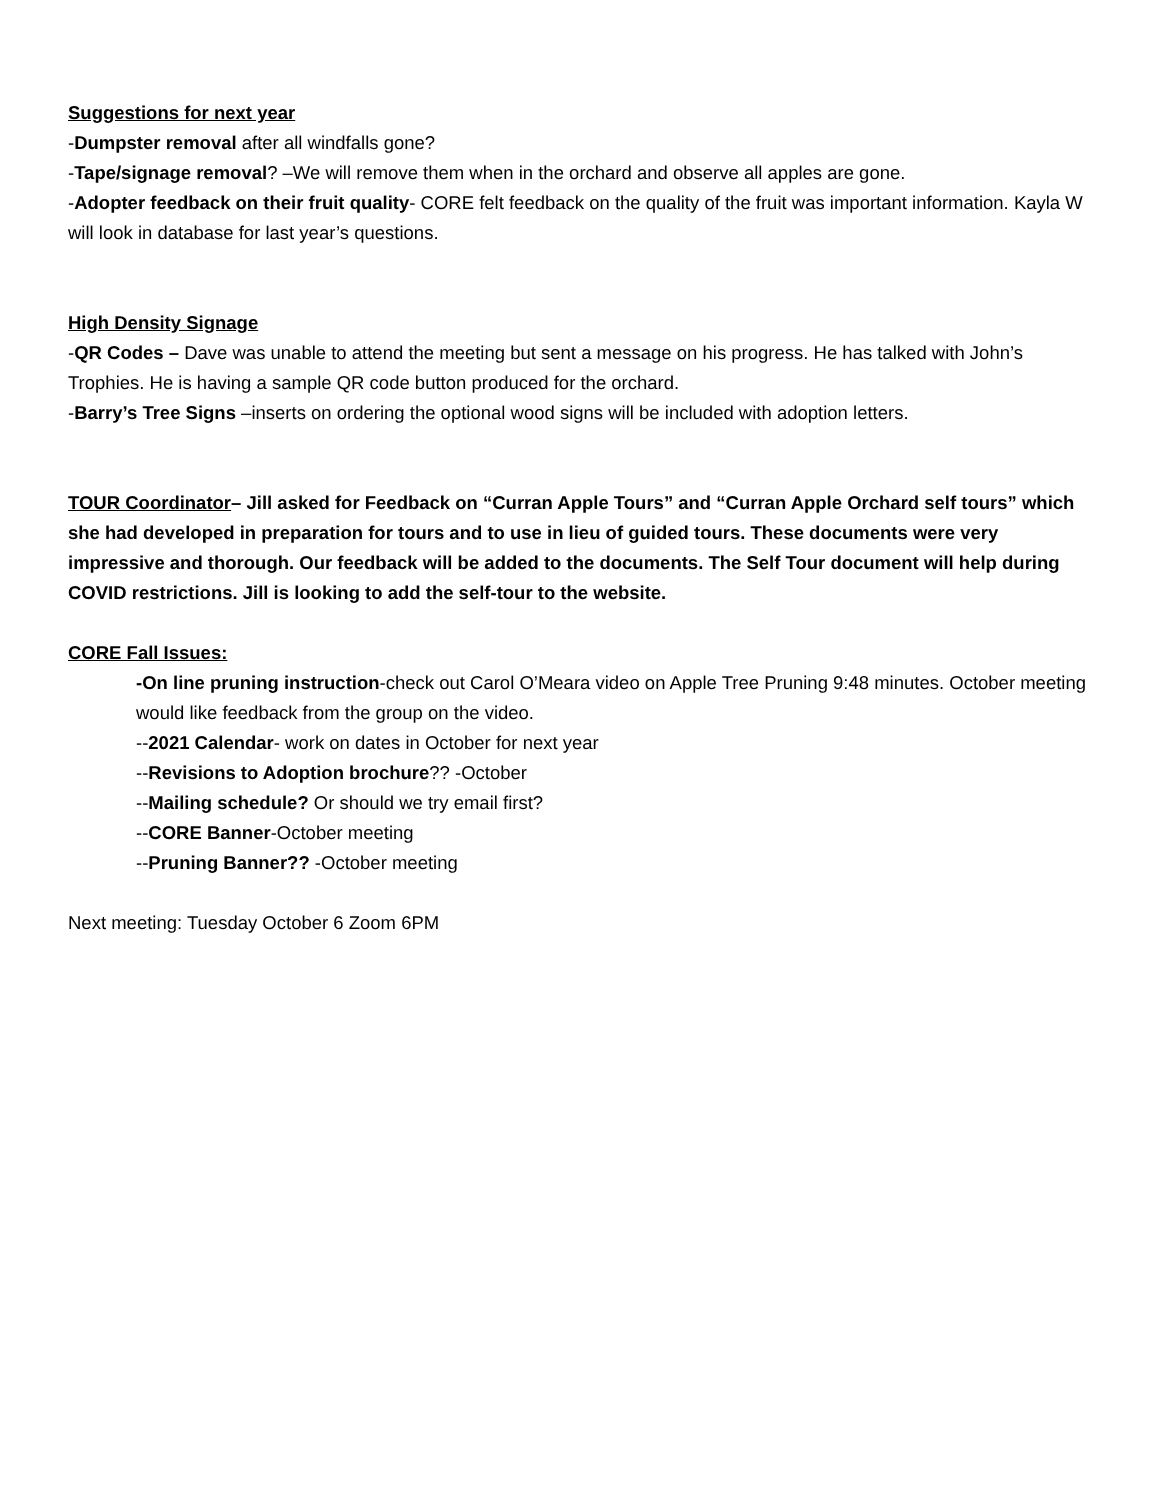Suggestions for next year
-Dumpster removal after all windfalls gone?
-Tape/signage removal? –We will remove them when in the orchard and observe all apples are gone.
-Adopter feedback on their fruit quality- CORE felt feedback on the quality of the fruit was important information. Kayla W will look in database for last year’s questions.
High Density Signage
-QR Codes – Dave was unable to attend the meeting but sent a message on his progress. He has talked with John’s Trophies. He is having a sample QR code button produced for the orchard.
-Barry’s Tree Signs –inserts on ordering the optional wood signs will be included with adoption letters.
TOUR Coordinator– Jill asked for Feedback on “Curran Apple Tours” and “Curran Apple Orchard self tours” which she had developed in preparation for tours and to use in lieu of guided tours. These documents were very impressive and thorough. Our feedback will be added to the documents. The Self Tour document will help during COVID restrictions. Jill is looking to add the self-tour to the website.
CORE Fall Issues:
-On line pruning instruction-check out Carol O’Meara video on Apple Tree Pruning 9:48 minutes. October meeting would like feedback from the group on the video.
--2021 Calendar- work on dates in October for next year
--Revisions to Adoption brochure?? -October
--Mailing schedule? Or should we try email first?
--CORE Banner-October meeting
--Pruning Banner?? -October meeting
Next meeting: Tuesday October 6 Zoom 6PM